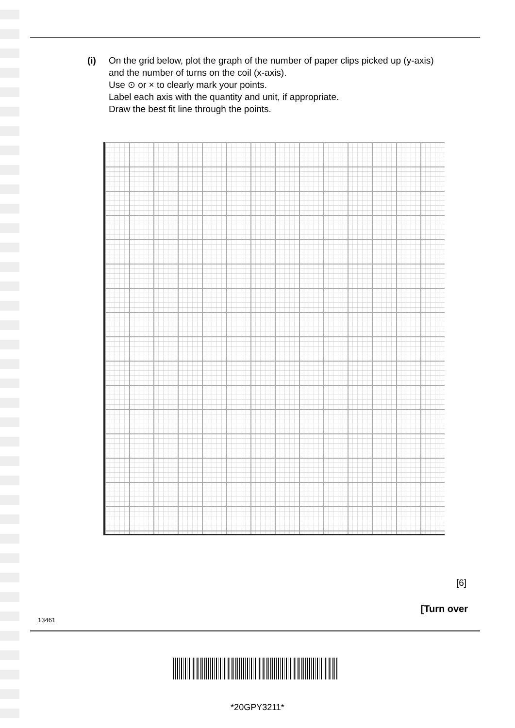(i) On the grid below, plot the graph of the number of paper clips picked up (y-axis) and the number of turns on the coil (x-axis).
Use ⊙ or × to clearly mark your points.
Label each axis with the quantity and unit, if appropriate.
Draw the best fit line through the points.
[6]
[Turn over
13461
*20GPY3211*